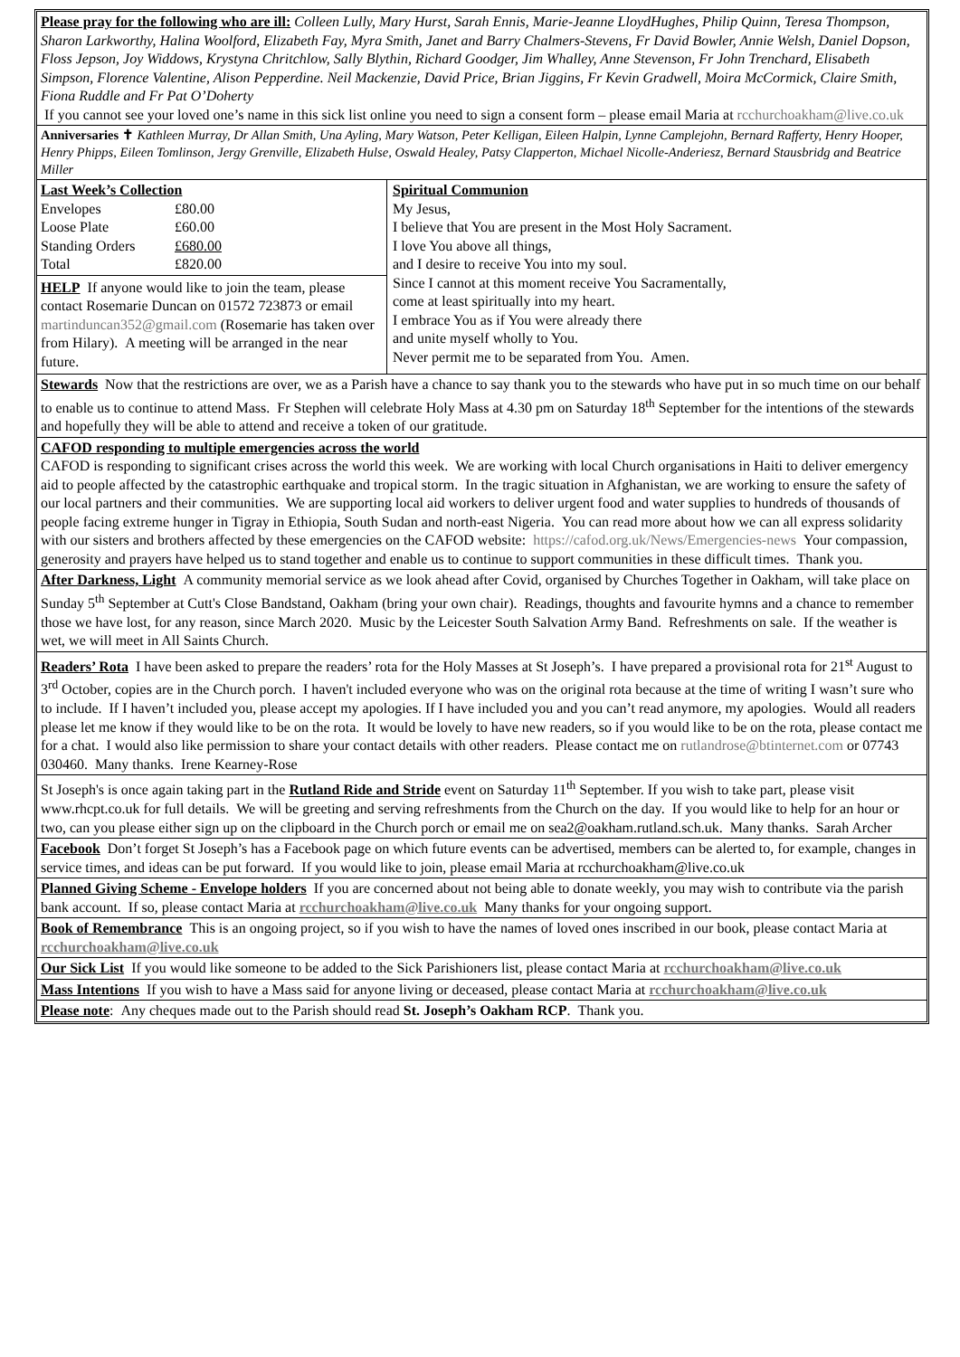Please pray for the following who are ill: Colleen Lully, Mary Hurst, Sarah Ennis, Marie-Jeanne LloydHughes, Philip Quinn, Teresa Thompson, Sharon Larkworthy, Halina Woolford, Elizabeth Fay, Myra Smith, Janet and Barry Chalmers-Stevens, Fr David Bowler, Annie Welsh, Daniel Dopson, Floss Jepson, Joy Widdows, Krystyna Chritchlow, Sally Blythin, Richard Goodger, Jim Whalley, Anne Stevenson, Fr John Trenchard, Elisabeth Simpson, Florence Valentine, Alison Pepperdine. Neil Mackenzie, David Price, Brian Jiggins, Fr Kevin Gradwell, Moira McCormick, Claire Smith, Fiona Ruddle and Fr Pat O’Doherty
If you cannot see your loved one’s name in this sick list online you need to sign a consent form – please email Maria at rcchurchoakham@live.co.uk
Anniversaries ✝ Kathleen Murray, Dr Allan Smith, Una Ayling, Mary Watson, Peter Kelligan, Eileen Halpin, Lynne Camplejohn, Bernard Rafferty, Henry Hooper, Henry Phipps, Eileen Tomlinson, Jergy Grenville, Elizabeth Hulse, Oswald Healey, Patsy Clapperton, Michael Nicolle-Anderiesz, Bernard Stausbridg and Beatrice Miller
| Last Week’s Collection | |
| --- | --- |
| Envelopes | £80.00 |
| Loose Plate | £60.00 |
| Standing Orders | £680.00 |
| Total | £820.00 |
HELP If anyone would like to join the team, please contact Rosemarie Duncan on 01572 723873 or email martinduncan352@gmail.com (Rosemarie has taken over from Hilary). A meeting will be arranged in the near future.
Spiritual Communion
My Jesus,
I believe that You are present in the Most Holy Sacrament.
I love You above all things,
and I desire to receive You into my soul.
Since I cannot at this moment receive You Sacramentally,
come at least spiritually into my heart.
I embrace You as if You were already there
and unite myself wholly to You.
Never permit me to be separated from You. Amen.
Stewards Now that the restrictions are over, we as a Parish have a chance to say thank you to the stewards who have put in so much time on our behalf to enable us to continue to attend Mass. Fr Stephen will celebrate Holy Mass at 4.30 pm on Saturday 18<sup>th</sup> September for the intentions of the stewards and hopefully they will be able to attend and receive a token of our gratitude.
CAFOD responding to multiple emergencies across the world
CAFOD is responding to significant crises across the world this week. We are working with local Church organisations in Haiti to deliver emergency aid to people affected by the catastrophic earthquake and tropical storm. In the tragic situation in Afghanistan, we are working to ensure the safety of our local partners and their communities. We are supporting local aid workers to deliver urgent food and water supplies to hundreds of thousands of people facing extreme hunger in Tigray in Ethiopia, South Sudan and north-east Nigeria. You can read more about how we can all express solidarity with our sisters and brothers affected by these emergencies on the CAFOD website: https://cafod.org.uk/News/Emergencies-news Your compassion, generosity and prayers have helped us to stand together and enable us to continue to support communities in these difficult times. Thank you.
After Darkness, Light A community memorial service as we look ahead after Covid, organised by Churches Together in Oakham, will take place on Sunday 5<sup>th</sup> September at Cutt's Close Bandstand, Oakham (bring your own chair). Readings, thoughts and favourite hymns and a chance to remember those we have lost, for any reason, since March 2020. Music by the Leicester South Salvation Army Band. Refreshments on sale. If the weather is wet, we will meet in All Saints Church.
Readers’ Rota I have been asked to prepare the readers’ rota for the Holy Masses at St Joseph’s. I have prepared a provisional rota for 21<sup>st</sup> August to 3<sup>rd</sup> October, copies are in the Church porch. I haven't included everyone who was on the original rota because at the time of writing I wasn’t sure who to include. If I haven’t included you, please accept my apologies. If I have included you and you can’t read anymore, my apologies. Would all readers please let me know if they would like to be on the rota. It would be lovely to have new readers, so if you would like to be on the rota, please contact me for a chat. I would also like permission to share your contact details with other readers. Please contact me on rutlandrose@btinternet.com or 07743 030460. Many thanks. Irene Kearney-Rose
St Joseph's is once again taking part in the Rutland Ride and Stride event on Saturday 11<sup>th</sup> September. If you wish to take part, please visit www.rhcpt.co.uk for full details. We will be greeting and serving refreshments from the Church on the day. If you would like to help for an hour or two, can you please either sign up on the clipboard in the Church porch or email me on sea2@oakham.rutland.sch.uk. Many thanks. Sarah Archer
Facebook Don’t forget St Joseph’s has a Facebook page on which future events can be advertised, members can be alerted to, for example, changes in service times, and ideas can be put forward. If you would like to join, please email Maria at rcchurchoakham@live.co.uk
Planned Giving Scheme - Envelope holders If you are concerned about not being able to donate weekly, you may wish to contribute via the parish bank account. If so, please contact Maria at rcchurchoakham@live.co.uk Many thanks for your ongoing support.
Book of Remembrance This is an ongoing project, so if you wish to have the names of loved ones inscribed in our book, please contact Maria at rcchurchoakham@live.co.uk
Our Sick List If you would like someone to be added to the Sick Parishioners list, please contact Maria at rcchurchoakham@live.co.uk
Mass Intentions If you wish to have a Mass said for anyone living or deceased, please contact Maria at rcchurchoakham@live.co.uk
Please note: Any cheques made out to the Parish should read St. Joseph’s Oakham RCP. Thank you.